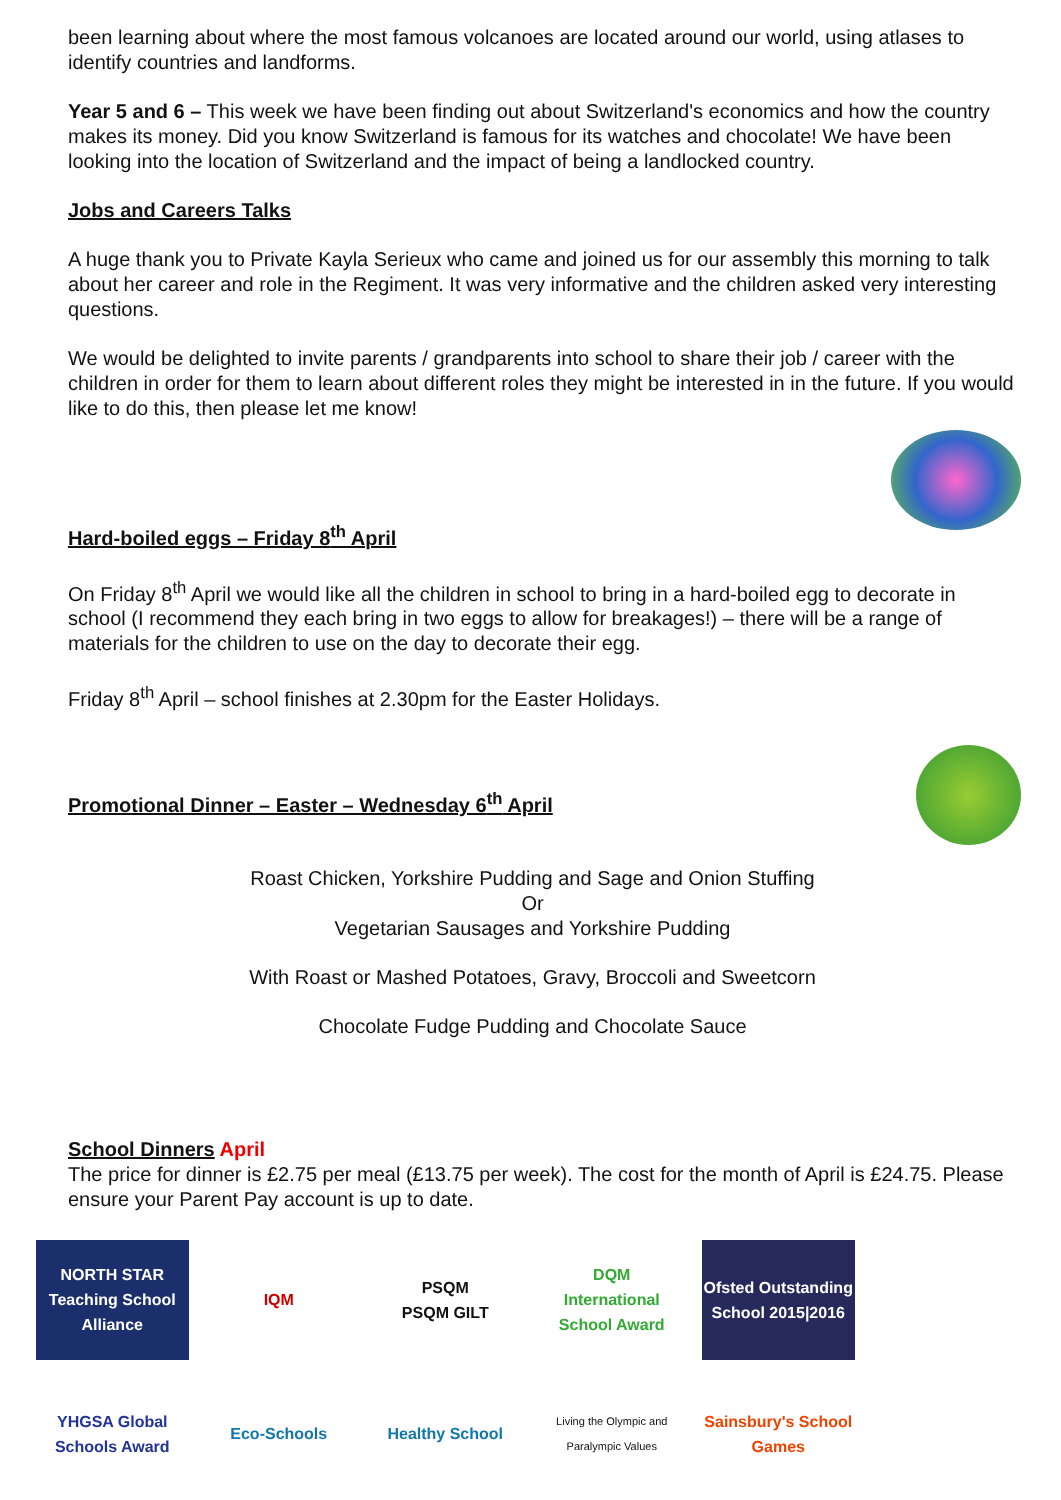been learning about where the most famous volcanoes are located around our world, using atlases to identify countries and landforms.
Year 5 and 6 – This week we have been finding out about Switzerland's economics and how the country makes its money. Did you know Switzerland is famous for its watches and chocolate! We have been looking into the location of Switzerland and the impact of being a landlocked country.
Jobs and Careers Talks
A huge thank you to Private Kayla Serieux who came and joined us for our assembly this morning to talk about her career and role in the Regiment. It was very informative and the children asked very interesting questions.
We would be delighted to invite parents / grandparents into school to share their job / career with the children in order for them to learn about different roles they might be interested in in the future. If you would like to do this, then please let me know!
Hard-boiled eggs – Friday 8<sup>th</sup> April
On Friday 8<sup>th</sup> April we would like all the children in school to bring in a hard-boiled egg to decorate in school (I recommend they each bring in two eggs to allow for breakages!) – there will be a range of materials for the children to use on the day to decorate their egg.
Friday 8<sup>th</sup> April – school finishes at 2.30pm for the Easter Holidays.
Promotional Dinner – Easter – Wednesday 6<sup>th</sup> April
Roast Chicken, Yorkshire Pudding and Sage and Onion Stuffing
Or
Vegetarian Sausages and Yorkshire Pudding
With Roast or Mashed Potatoes, Gravy, Broccoli and Sweetcorn
Chocolate Fudge Pudding and Chocolate Sauce
School Dinners April
The price for dinner is £2.75 per meal (£13.75 per week). The cost for the month of April is £24.75. Please ensure your Parent Pay account is up to date.
NORTH STAR
Teaching School Alliance
IQM
PSQM
PSQM GILT
DQM
International School Award
Ofsted Outstanding School 2015|2016
YHGSA Global Schools Award
Eco-Schools
Healthy School
Living the Olympic and Paralympic Values
Sainsbury's School Games